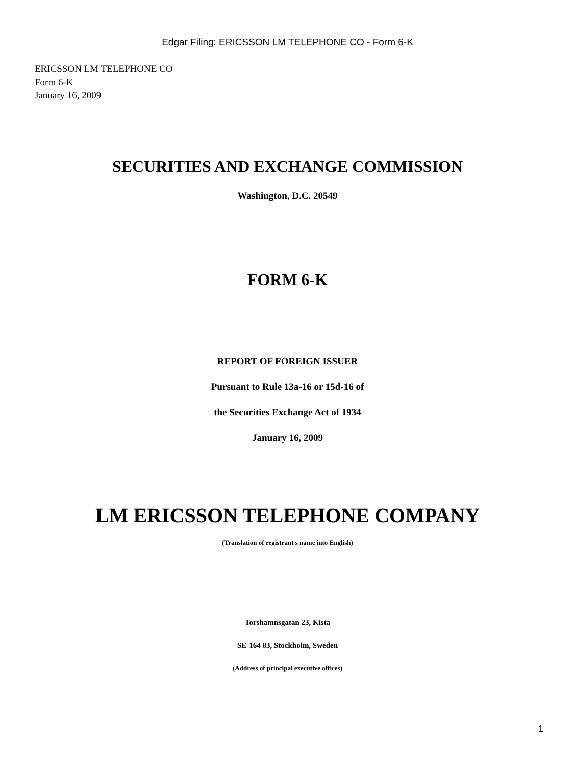Edgar Filing: ERICSSON LM TELEPHONE CO - Form 6-K
ERICSSON LM TELEPHONE CO
Form 6-K
January 16, 2009
SECURITIES AND EXCHANGE COMMISSION
Washington, D.C. 20549
FORM 6-K
REPORT OF FOREIGN ISSUER
Pursuant to Rule 13a-16 or 15d-16 of
the Securities Exchange Act of 1934
January 16, 2009
LM ERICSSON TELEPHONE COMPANY
(Translation of registrant s name into English)
Torshamnsgatan 23, Kista
SE-164 83, Stockholm, Sweden
(Address of principal executive offices)
1